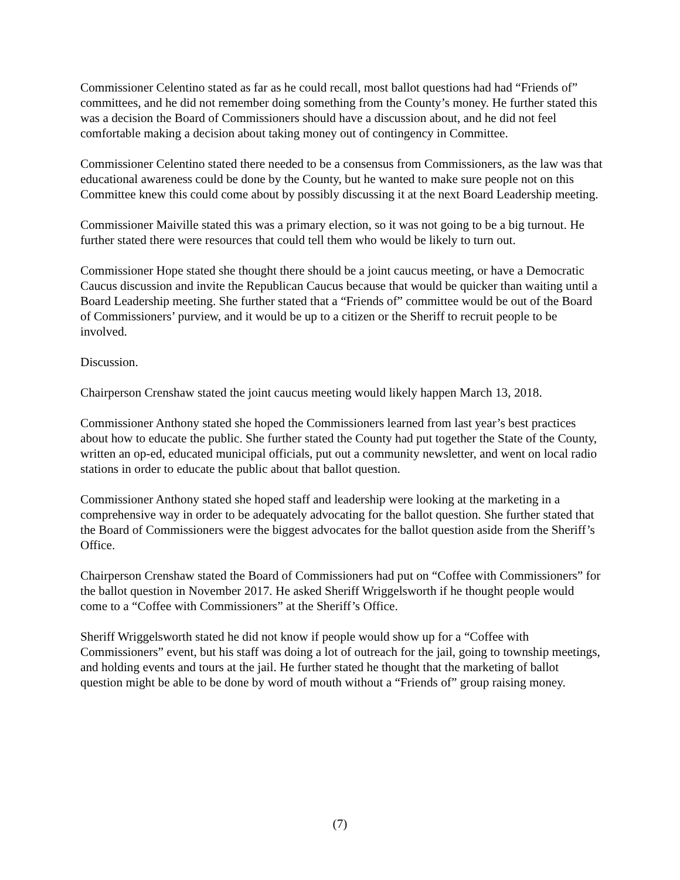Commissioner Celentino stated as far as he could recall, most ballot questions had had “Friends of” committees, and he did not remember doing something from the County’s money. He further stated this was a decision the Board of Commissioners should have a discussion about, and he did not feel comfortable making a decision about taking money out of contingency in Committee.
Commissioner Celentino stated there needed to be a consensus from Commissioners, as the law was that educational awareness could be done by the County, but he wanted to make sure people not on this Committee knew this could come about by possibly discussing it at the next Board Leadership meeting.
Commissioner Maiville stated this was a primary election, so it was not going to be a big turnout. He further stated there were resources that could tell them who would be likely to turn out.
Commissioner Hope stated she thought there should be a joint caucus meeting, or have a Democratic Caucus discussion and invite the Republican Caucus because that would be quicker than waiting until a Board Leadership meeting. She further stated that a “Friends of” committee would be out of the Board of Commissioners’ purview, and it would be up to a citizen or the Sheriff to recruit people to be involved.
Discussion.
Chairperson Crenshaw stated the joint caucus meeting would likely happen March 13, 2018.
Commissioner Anthony stated she hoped the Commissioners learned from last year’s best practices about how to educate the public. She further stated the County had put together the State of the County, written an op-ed, educated municipal officials, put out a community newsletter, and went on local radio stations in order to educate the public about that ballot question.
Commissioner Anthony stated she hoped staff and leadership were looking at the marketing in a comprehensive way in order to be adequately advocating for the ballot question. She further stated that the Board of Commissioners were the biggest advocates for the ballot question aside from the Sheriff’s Office.
Chairperson Crenshaw stated the Board of Commissioners had put on “Coffee with Commissioners” for the ballot question in November 2017. He asked Sheriff Wriggelsworth if he thought people would come to a “Coffee with Commissioners” at the Sheriff’s Office.
Sheriff Wriggelsworth stated he did not know if people would show up for a “Coffee with Commissioners” event, but his staff was doing a lot of outreach for the jail, going to township meetings, and holding events and tours at the jail. He further stated he thought that the marketing of ballot question might be able to be done by word of mouth without a “Friends of” group raising money.
(7)